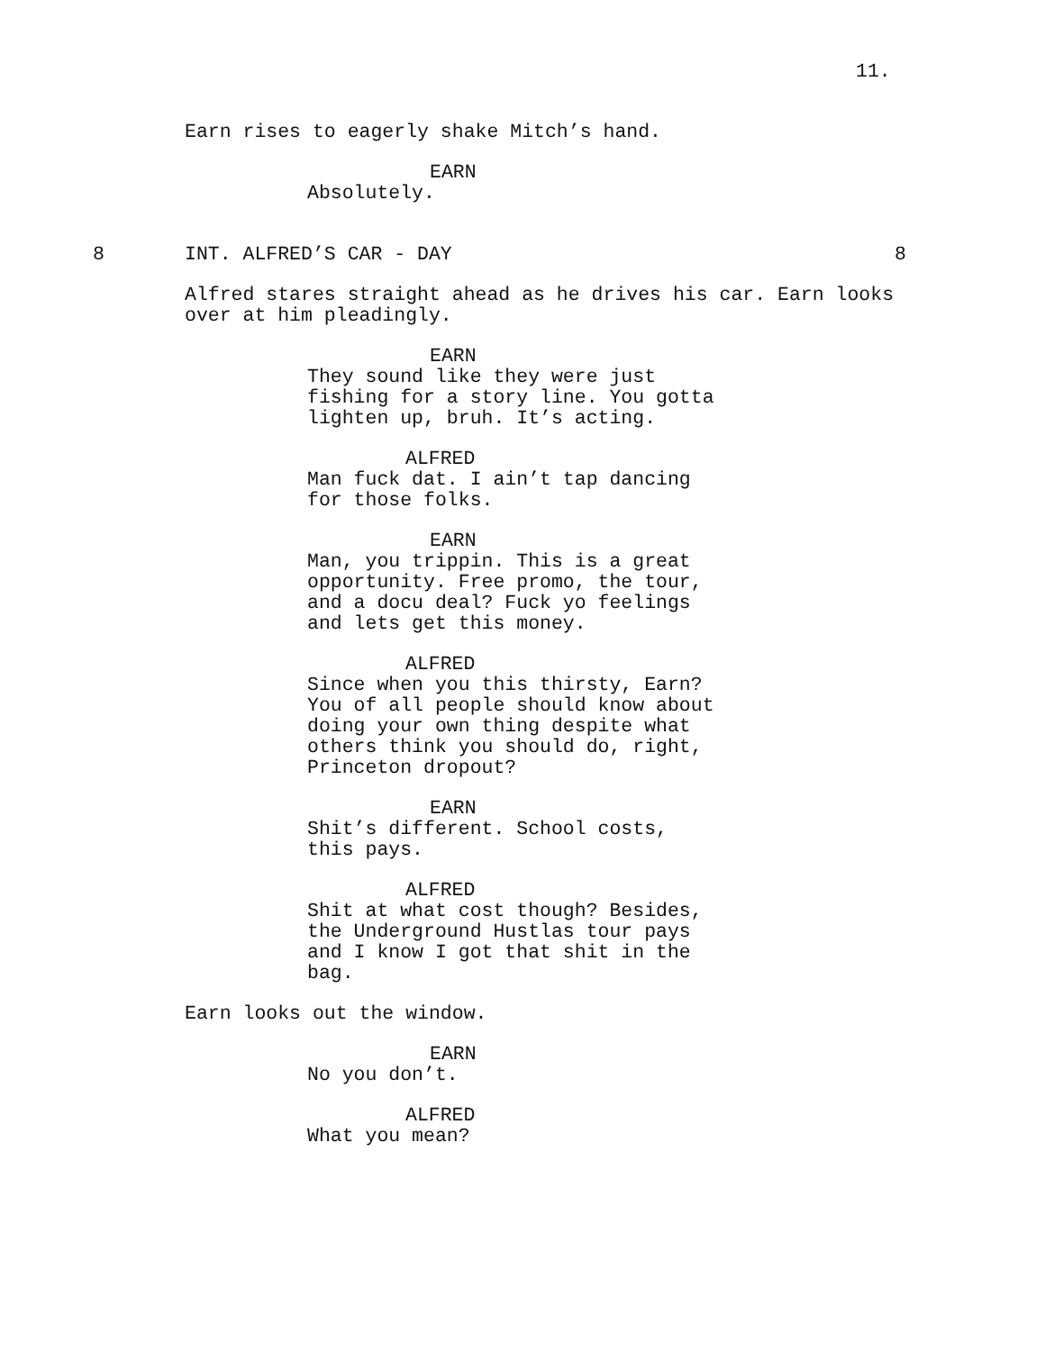11.
Earn rises to eagerly shake Mitch’s hand.
EARN
Absolutely.
8 INT. ALFRED’S CAR - DAY 8
Alfred stares straight ahead as he drives his car. Earn looks over at him pleadingly.
EARN
They sound like they were just fishing for a story line. You gotta lighten up, bruh. It’s acting.
ALFRED
Man fuck dat. I ain’t tap dancing for those folks.
EARN
Man, you trippin. This is a great opportunity. Free promo, the tour, and a docu deal? Fuck yo feelings and lets get this money.
ALFRED
Since when you this thirsty, Earn? You of all people should know about doing your own thing despite what others think you should do, right, Princeton dropout?
EARN
Shit’s different. School costs, this pays.
ALFRED
Shit at what cost though? Besides, the Underground Hustlas tour pays and I know I got that shit in the bag.
Earn looks out the window.
EARN
No you don’t.
ALFRED
What you mean?